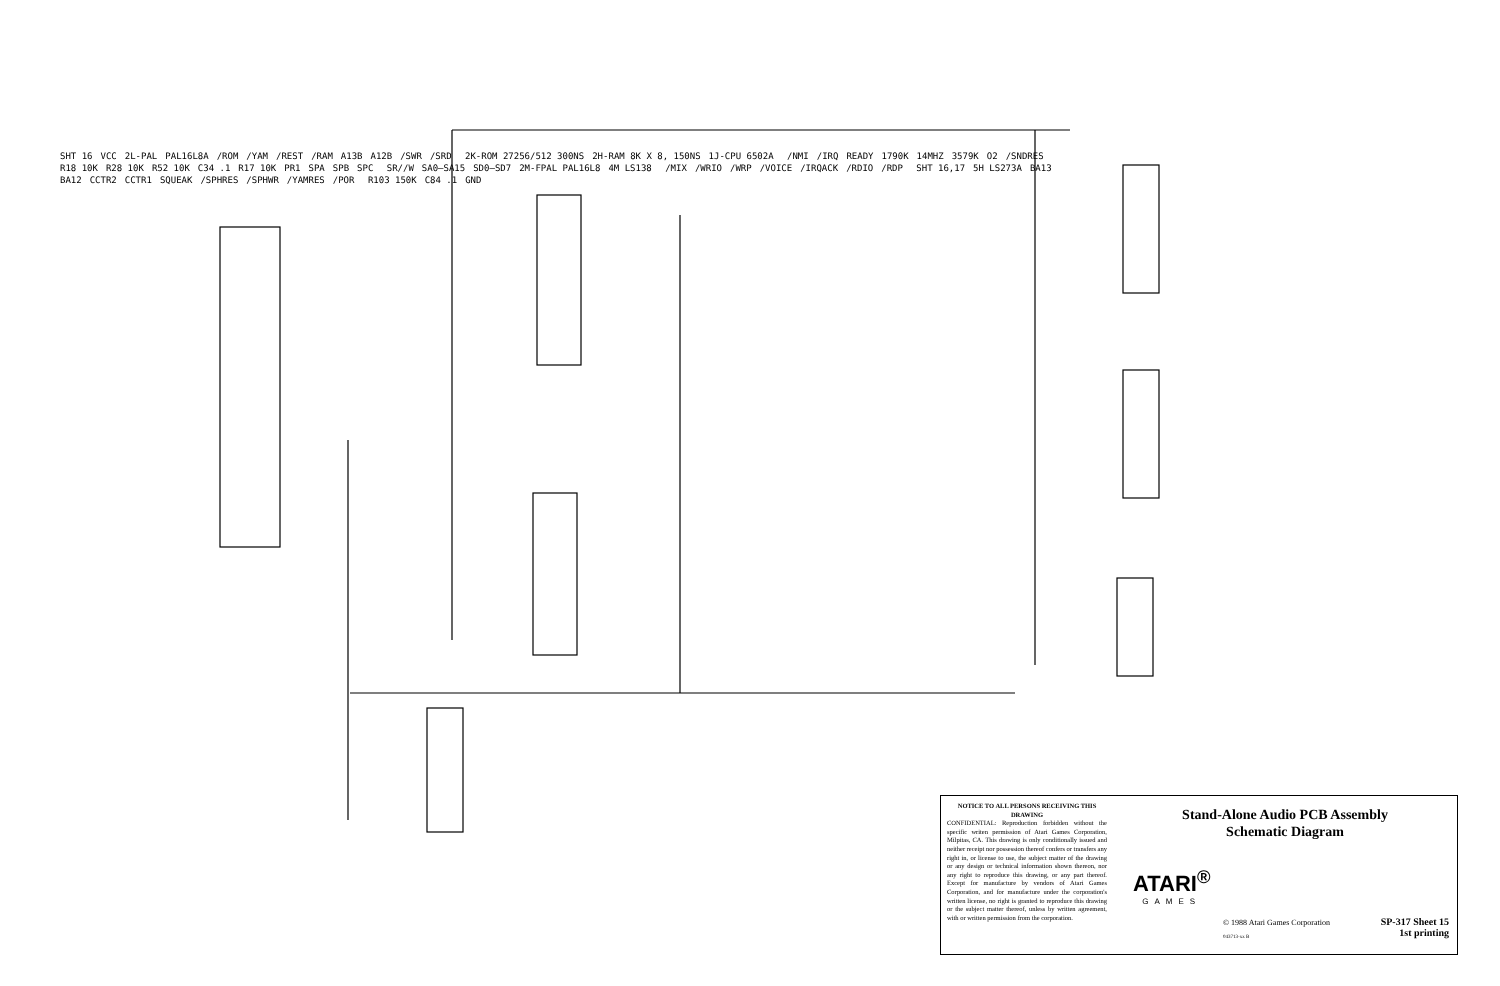SHT 16 VCC 2L-PAL PAL16L8A /ROM /YAM /REST /RAM A13B A12B /SWR /SRD 2K-ROM 27256/512 300NS 2H-RAM 8K X 8, 150NS 1J-CPU 6502A /NMI /IRQ READY 1790K 14MHZ 3579K O2 /SNDRES R18 10K R28 10K R52 10K C34 .1 R17 10K PR1 SPA SPB SPC SR//W SA0–SA15 SD0–SD7 2M-FPAL PAL16L8 4M LS138 /MIX /WRIO /WRP /VOICE /IRQACK /RDIO /RDP SHT 16,17 5H LS273A BA13 BA12 CCTR2 CCTR1 SQUEAK /SPHRES /SPHWR /YAMRES /POR R103 150K C84 .1 GND
NOTICE TO ALL PERSONS RECEIVING THIS DRAWING
CONFIDENTIAL: Reproduction forbidden without the specific writen permission of Atari Games Corporation, Milpitas, CA. This drawing is only conditionally issued and neither receipt nor possession thereof confers or transfers any right in, or license to use, the subject matter of the drawing or any design or technical information shown thereon, nor any right to reproduce this drawing, or any part thereof. Except for manufacture by vendors of Atari Games Corporation, and for manufacture under the corporation's written license, no right is granted to reproduce this drawing or the subject matter thereof, unless by written agreement, with or written permission from the corporation.
Stand-Alone Audio PCB Assembly
Schematic Diagram
ATARI<sup>®</sup>
GAMES
© 1988 Atari Games Corporation
043713-xx B
SP-317 Sheet 15
1st printing